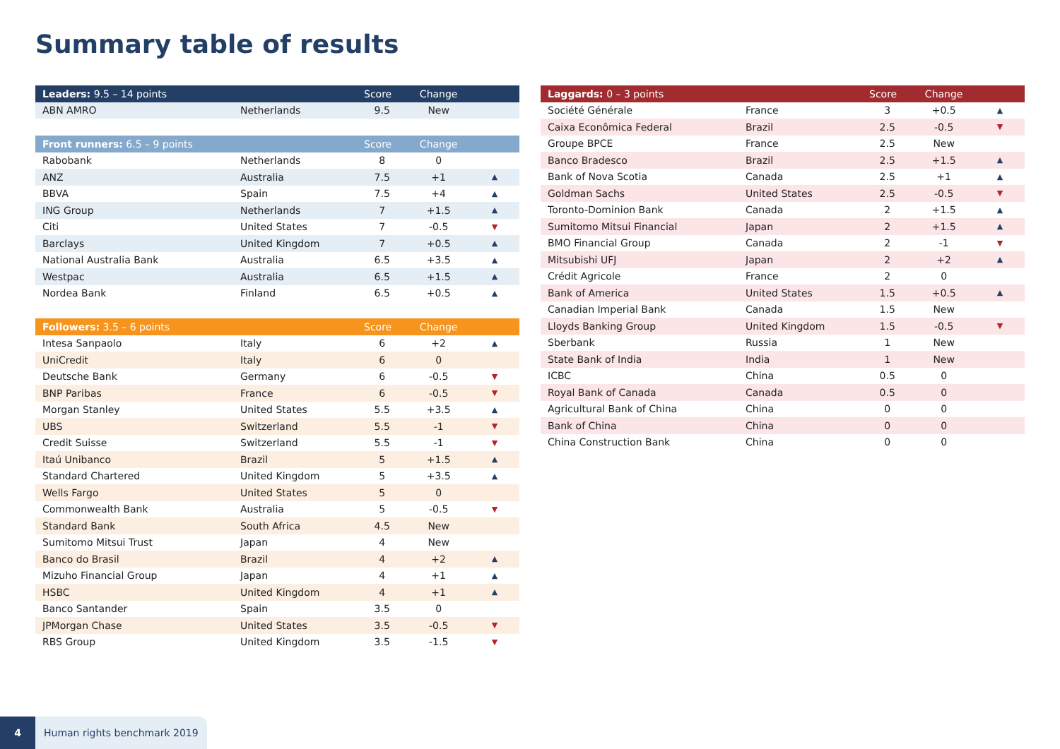Summary table of results
| Leaders: 9.5 – 14 points | | Score | Change | |
| --- | --- | --- | --- | --- |
| ABN AMRO | Netherlands | 9.5 | New | |
| Front runners: 6.5 – 9 points | | Score | Change | |
| --- | --- | --- | --- | --- |
| Rabobank | Netherlands | 8 | 0 | |
| ANZ | Australia | 7.5 | +1 | ▲ |
| BBVA | Spain | 7.5 | +4 | ▲ |
| ING Group | Netherlands | 7 | +1.5 | ▲ |
| Citi | United States | 7 | -0.5 | ▼ |
| Barclays | United Kingdom | 7 | +0.5 | ▲ |
| National Australia Bank | Australia | 6.5 | +3.5 | ▲ |
| Westpac | Australia | 6.5 | +1.5 | ▲ |
| Nordea Bank | Finland | 6.5 | +0.5 | ▲ |
| Followers: 3.5 – 6 points | | Score | Change | |
| --- | --- | --- | --- | --- |
| Intesa Sanpaolo | Italy | 6 | +2 | ▲ |
| UniCredit | Italy | 6 | 0 | |
| Deutsche Bank | Germany | 6 | -0.5 | ▼ |
| BNP Paribas | France | 6 | -0.5 | ▼ |
| Morgan Stanley | United States | 5.5 | +3.5 | ▲ |
| UBS | Switzerland | 5.5 | -1 | ▼ |
| Credit Suisse | Switzerland | 5.5 | -1 | ▼ |
| Itaú Unibanco | Brazil | 5 | +1.5 | ▲ |
| Standard Chartered | United Kingdom | 5 | +3.5 | ▲ |
| Wells Fargo | United States | 5 | 0 | |
| Commonwealth Bank | Australia | 5 | -0.5 | ▼ |
| Standard Bank | South Africa | 4.5 | New | |
| Sumitomo Mitsui Trust | Japan | 4 | New | |
| Banco do Brasil | Brazil | 4 | +2 | ▲ |
| Mizuho Financial Group | Japan | 4 | +1 | ▲ |
| HSBC | United Kingdom | 4 | +1 | ▲ |
| Banco Santander | Spain | 3.5 | 0 | |
| JPMorgan Chase | United States | 3.5 | -0.5 | ▼ |
| RBS Group | United Kingdom | 3.5 | -1.5 | ▼ |
| Laggards: 0 – 3 points | | Score | Change | |
| --- | --- | --- | --- | --- |
| Société Générale | France | 3 | +0.5 | ▲ |
| Caixa Econômica Federal | Brazil | 2.5 | -0.5 | ▼ |
| Groupe BPCE | France | 2.5 | New | |
| Banco Bradesco | Brazil | 2.5 | +1.5 | ▲ |
| Bank of Nova Scotia | Canada | 2.5 | +1 | ▲ |
| Goldman Sachs | United States | 2.5 | -0.5 | ▼ |
| Toronto-Dominion Bank | Canada | 2 | +1.5 | ▲ |
| Sumitomo Mitsui Financial | Japan | 2 | +1.5 | ▲ |
| BMO Financial Group | Canada | 2 | -1 | ▼ |
| Mitsubishi UFJ | Japan | 2 | +2 | ▲ |
| Crédit Agricole | France | 2 | 0 | |
| Bank of America | United States | 1.5 | +0.5 | ▲ |
| Canadian Imperial Bank | Canada | 1.5 | New | |
| Lloyds Banking Group | United Kingdom | 1.5 | -0.5 | ▼ |
| Sberbank | Russia | 1 | New | |
| State Bank of India | India | 1 | New | |
| ICBC | China | 0.5 | 0 | |
| Royal Bank of Canada | Canada | 0.5 | 0 | |
| Agricultural Bank of China | China | 0 | 0 | |
| Bank of China | China | 0 | 0 | |
| China Construction Bank | China | 0 | 0 | |
4 Human rights benchmark 2019